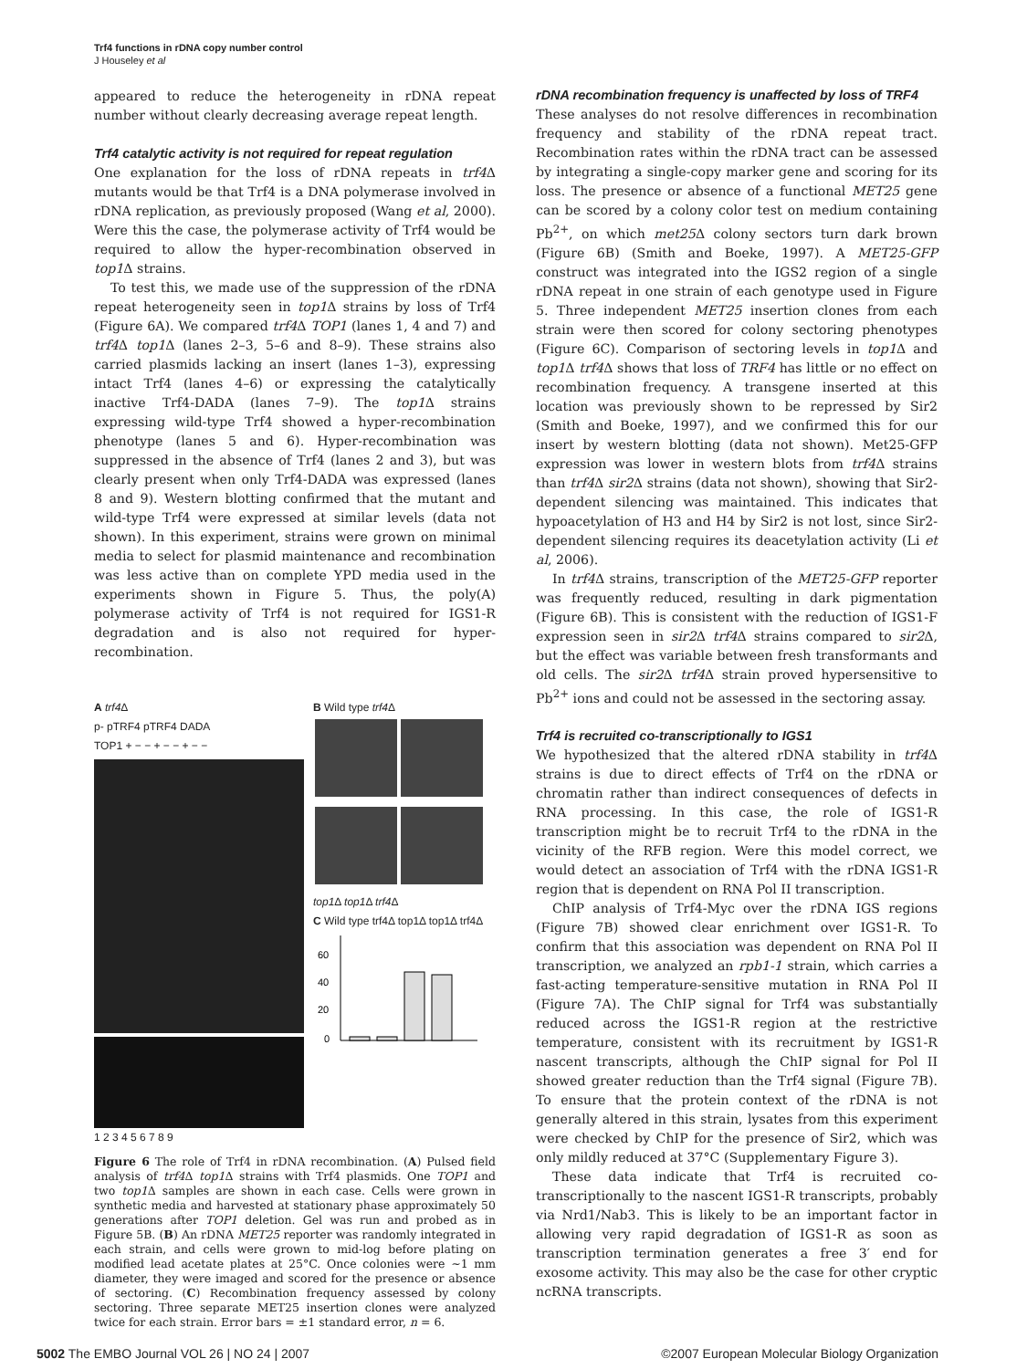Trf4 functions in rDNA copy number control
J Houseley et al
appeared to reduce the heterogeneity in rDNA repeat number without clearly decreasing average repeat length.
Trf4 catalytic activity is not required for repeat regulation
One explanation for the loss of rDNA repeats in trf4 Δ mutants would be that Trf4 is a DNA polymerase involved in rDNA replication, as previously proposed (Wang et al, 2000). Were this the case, the polymerase activity of Trf4 would be required to allow the hyper-recombination observed in top1 Δ strains.
To test this, we made use of the suppression of the rDNA repeat heterogeneity seen in top1 Δ strains by loss of Trf4 (Figure 6A). We compared trf4 Δ TOP1 (lanes 1, 4 and 7) and trf4 Δ top1 Δ (lanes 2–3, 5–6 and 8–9). These strains also carried plasmids lacking an insert (lanes 1–3), expressing intact Trf4 (lanes 4–6) or expressing the catalytically inactive Trf4-DADA (lanes 7–9). The top1 Δ strains expressing wild-type Trf4 showed a hyper-recombination phenotype (lanes 5 and 6). Hyper-recombination was suppressed in the absence of Trf4 (lanes 2 and 3), but was clearly present when only Trf4-DADA was expressed (lanes 8 and 9). Western blotting confirmed that the mutant and wild-type Trf4 were expressed at similar levels (data not shown). In this experiment, strains were grown on minimal media to select for plasmid maintenance and recombination was less active than on complete YPD media used in the experiments shown in Figure 5. Thus, the poly(A) polymerase activity of Trf4 is not required for IGS1-R degradation and is also not required for hyper-recombination.
A trf4 Δ
p- pTRF4 pTRF4 DADA
TOP1 + − − + − − + − −
1 2 3 4 5 6 7 8 9
B Wild type trf4 Δ
top1 Δ top1 Δ trf4 Δ
C Wild type trf4Δ top1Δ top1Δ trf4Δ
60
40
20
0
Figure 6 The role of Trf4 in rDNA recombination. (A) Pulsed field analysis of trf4 Δ top1 Δ strains with Trf4 plasmids. One TOP1 and two top1 Δ samples are shown in each case. Cells were grown in synthetic media and harvested at stationary phase approximately 50 generations after TOP1 deletion. Gel was run and probed as in Figure 5B. (B) An rDNA MET25 reporter was randomly integrated in each strain, and cells were grown to mid-log before plating on modified lead acetate plates at 25°C. Once colonies were ∼1 mm diameter, they were imaged and scored for the presence or absence of sectoring. (C) Recombination frequency assessed by colony sectoring. Three separate MET25 insertion clones were analyzed twice for each strain. Error bars = ±1 standard error, n = 6.
rDNA recombination frequency is unaffected by loss of TRF4
These analyses do not resolve differences in recombination frequency and stability of the rDNA repeat tract. Recombination rates within the rDNA tract can be assessed by integrating a single-copy marker gene and scoring for its loss. The presence or absence of a functional MET25 gene can be scored by a colony color test on medium containing Pb<sup>2+</sup>, on which met25 Δ colony sectors turn dark brown (Figure 6B) (Smith and Boeke, 1997). A MET25-GFP construct was integrated into the IGS2 region of a single rDNA repeat in one strain of each genotype used in Figure 5. Three independent MET25 insertion clones from each strain were then scored for colony sectoring phenotypes (Figure 6C). Comparison of sectoring levels in top1 Δ and top1 Δ trf4 Δ shows that loss of TRF4 has little or no effect on recombination frequency. A transgene inserted at this location was previously shown to be repressed by Sir2 (Smith and Boeke, 1997), and we confirmed this for our insert by western blotting (data not shown). Met25-GFP expression was lower in western blots from trf4 Δ strains than trf4 Δ sir2 Δ strains (data not shown), showing that Sir2-dependent silencing was maintained. This indicates that hypoacetylation of H3 and H4 by Sir2 is not lost, since Sir2-dependent silencing requires its deacetylation activity (Li et al, 2006).
In trf4 Δ strains, transcription of the MET25-GFP reporter was frequently reduced, resulting in dark pigmentation (Figure 6B). This is consistent with the reduction of IGS1-F expression seen in sir2 Δ trf4 Δ strains compared to sir2 Δ, but the effect was variable between fresh transformants and old cells. The sir2 Δ trf4 Δ strain proved hypersensitive to Pb<sup>2+</sup> ions and could not be assessed in the sectoring assay.
Trf4 is recruited co-transcriptionally to IGS1
We hypothesized that the altered rDNA stability in trf4 Δ strains is due to direct effects of Trf4 on the rDNA or chromatin rather than indirect consequences of defects in RNA processing. In this case, the role of IGS1-R transcription might be to recruit Trf4 to the rDNA in the vicinity of the RFB region. Were this model correct, we would detect an association of Trf4 with the rDNA IGS1-R region that is dependent on RNA Pol II transcription.
ChIP analysis of Trf4-Myc over the rDNA IGS regions (Figure 7B) showed clear enrichment over IGS1-R. To confirm that this association was dependent on RNA Pol II transcription, we analyzed an rpb1-1 strain, which carries a fast-acting temperature-sensitive mutation in RNA Pol II (Figure 7A). The ChIP signal for Trf4 was substantially reduced across the IGS1-R region at the restrictive temperature, consistent with its recruitment by IGS1-R nascent transcripts, although the ChIP signal for Pol II showed greater reduction than the Trf4 signal (Figure 7B). To ensure that the protein context of the rDNA is not generally altered in this strain, lysates from this experiment were checked by ChIP for the presence of Sir2, which was only mildly reduced at 37°C (Supplementary Figure 3).
These data indicate that Trf4 is recruited co-transcriptionally to the nascent IGS1-R transcripts, probably via Nrd1/Nab3. This is likely to be an important factor in allowing very rapid degradation of IGS1-R as soon as transcription termination generates a free 3′ end for exosome activity. This may also be the case for other cryptic ncRNA transcripts.
5002 The EMBO Journal VOL 26 | NO 24 | 2007 ©2007 European Molecular Biology Organization